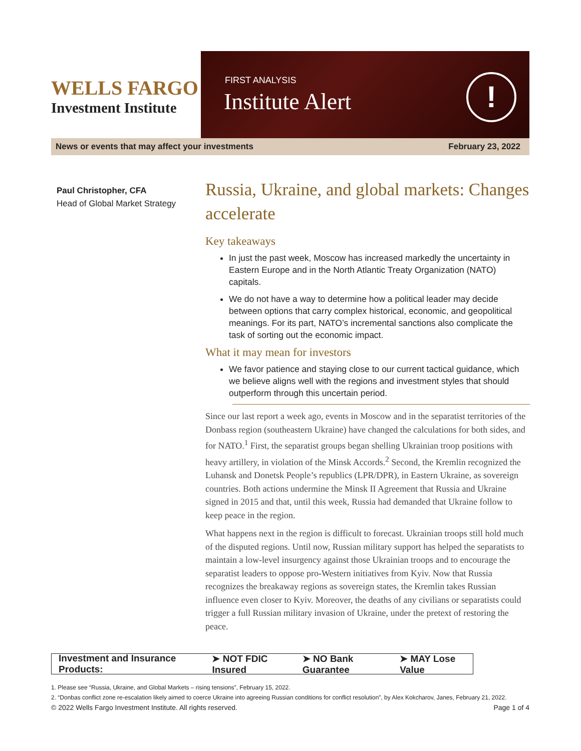WELLS FARGO
Investment Institute
FIRST ANALYSIS
Institute Alert !
News or events that may affect your investments February 23, 2022
Paul Christopher, CFA
Head of Global Market Strategy
Russia, Ukraine, and global markets: Changes accelerate
Key takeaways
In just the past week, Moscow has increased markedly the uncertainty in Eastern Europe and in the North Atlantic Treaty Organization (NATO) capitals.
We do not have a way to determine how a political leader may decide between options that carry complex historical, economic, and geopolitical meanings. For its part, NATO’s incremental sanctions also complicate the task of sorting out the economic impact.
What it may mean for investors
We favor patience and staying close to our current tactical guidance, which we believe aligns well with the regions and investment styles that should outperform through this uncertain period.
Since our last report a week ago, events in Moscow and in the separatist territories of the Donbass region (southeastern Ukraine) have changed the calculations for both sides, and for NATO.<sup>1</sup> First, the separatist groups began shelling Ukrainian troop positions with heavy artillery, in violation of the Minsk Accords.<sup>2</sup> Second, the Kremlin recognized the Luhansk and Donetsk People’s republics (LPR/DPR), in Eastern Ukraine, as sovereign countries. Both actions undermine the Minsk II Agreement that Russia and Ukraine signed in 2015 and that, until this week, Russia had demanded that Ukraine follow to keep peace in the region.
What happens next in the region is difficult to forecast. Ukrainian troops still hold much of the disputed regions. Until now, Russian military support has helped the separatists to maintain a low-level insurgency against those Ukrainian troops and to encourage the separatist leaders to oppose pro-Western initiatives from Kyiv. Now that Russia recognizes the breakaway regions as sovereign states, the Kremlin takes Russian influence even closer to Kyiv. Moreover, the deaths of any civilians or separatists could trigger a full Russian military invasion of Ukraine, under the pretext of restoring the peace.
Investment and Insurance Products: ➤ NOT FDIC Insured ➤ NO Bank Guarantee ➤ MAY Lose Value
1. Please see “Russia, Ukraine, and Global Markets – rising tensions”, February 15, 2022.
2. “Donbas conflict zone re-escalation likely aimed to coerce Ukraine into agreeing Russian conditions for conflict resolution”, by Alex Kokcharov, Janes, February 21, 2022.
© 2022 Wells Fargo Investment Institute. All rights reserved. Page 1 of 4